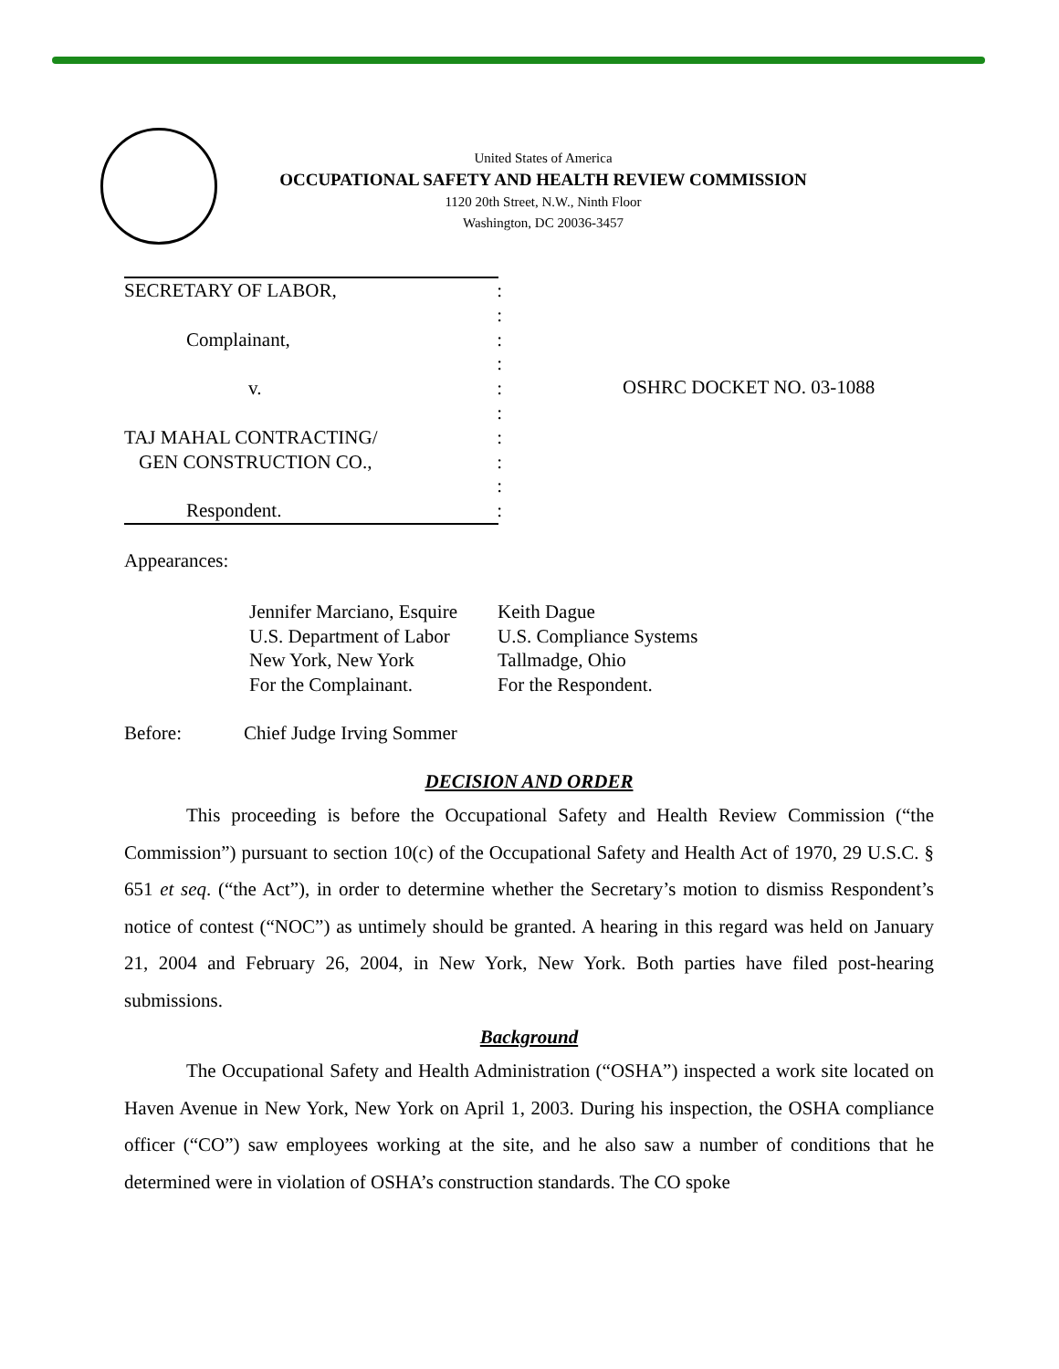United States of America
OCCUPATIONAL SAFETY AND HEALTH REVIEW COMMISSION
1120 20th Street, N.W., Ninth Floor
Washington, DC 20036-3457
SECRETARY OF LABOR,: :
Complainant,: :
v.: :
TAJ MAHAL CONTRACTING/:
GEN CONSTRUCTION CO.,: :
Respondent.:
OSHRC DOCKET NO. 03-1088
Appearances:
Jennifer Marciano, Esquire
U.S. Department of Labor
New York, New York
For the Complainant.
Keith Dague
U.S. Compliance Systems
Tallmadge, Ohio
For the Respondent.
Before: Chief Judge Irving Sommer
DECISION AND ORDER
This proceeding is before the Occupational Safety and Health Review Commission (“the Commission”) pursuant to section 10(c) of the Occupational Safety and Health Act of 1970, 29 U.S.C. § 651 et seq. (“the Act”), in order to determine whether the Secretary’s motion to dismiss Respondent’s notice of contest (“NOC”) as untimely should be granted. A hearing in this regard was held on January 21, 2004 and February 26, 2004, in New York, New York. Both parties have filed post-hearing submissions.
Background
The Occupational Safety and Health Administration (“OSHA”) inspected a work site located on Haven Avenue in New York, New York on April 1, 2003. During his inspection, the OSHA compliance officer (“CO”) saw employees working at the site, and he also saw a number of conditions that he determined were in violation of OSHA’s construction standards. The CO spoke